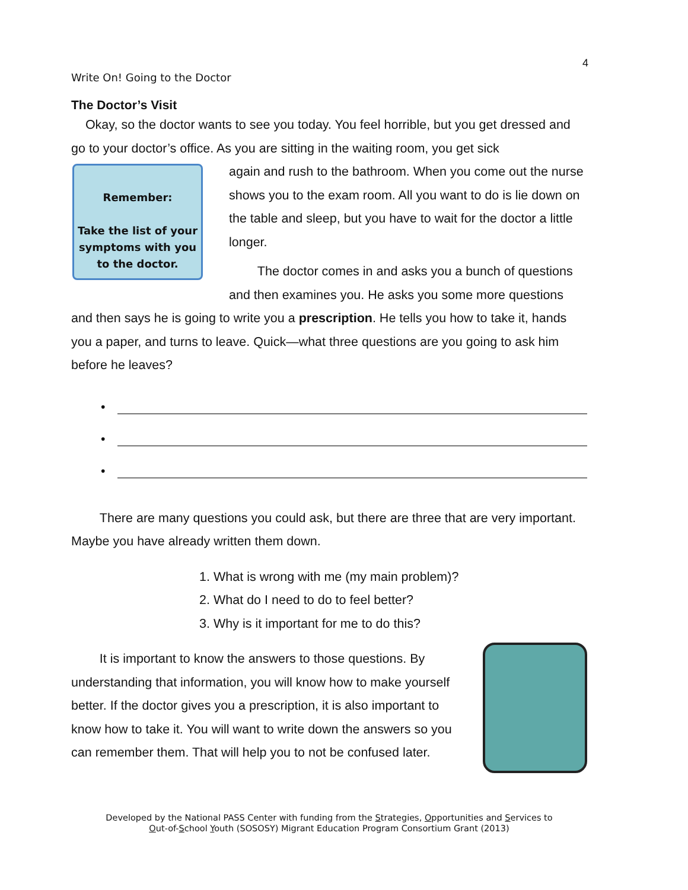4
Write On! Going to the Doctor
The Doctor’s Visit
Okay, so the doctor wants to see you today. You feel horrible, but you get dressed and go to your doctor’s office. As you are sitting in the waiting room, you get sick
Remember:
Take the list of your symptoms with you to the doctor.
again and rush to the bathroom. When you come out the nurse shows you to the exam room. All you want to do is lie down on the table and sleep, but you have to wait for the doctor a little longer.
The doctor comes in and asks you a bunch of questions and then examines you. He asks you some more questions and then says he is going to write you a prescription. He tells you how to take it, hands you a paper, and turns to leave. Quick—what three questions are you going to ask him before he leaves?
•
•
•
There are many questions you could ask, but there are three that are very important. Maybe you have already written them down.
1. What is wrong with me (my main problem)?
2. What do I need to do to feel better?
3. Why is it important for me to do this?
It is important to know the answers to those questions. By understanding that information, you will know how to make yourself better. If the doctor gives you a prescription, it is also important to know how to take it. You will want to write down the answers so you can remember them. That will help you to not be confused later.
Developed by the National PASS Center with funding from the Strategies, Opportunities and Services to
Out-of-School Youth (SOSOSY) Migrant Education Program Consortium Grant (2013)